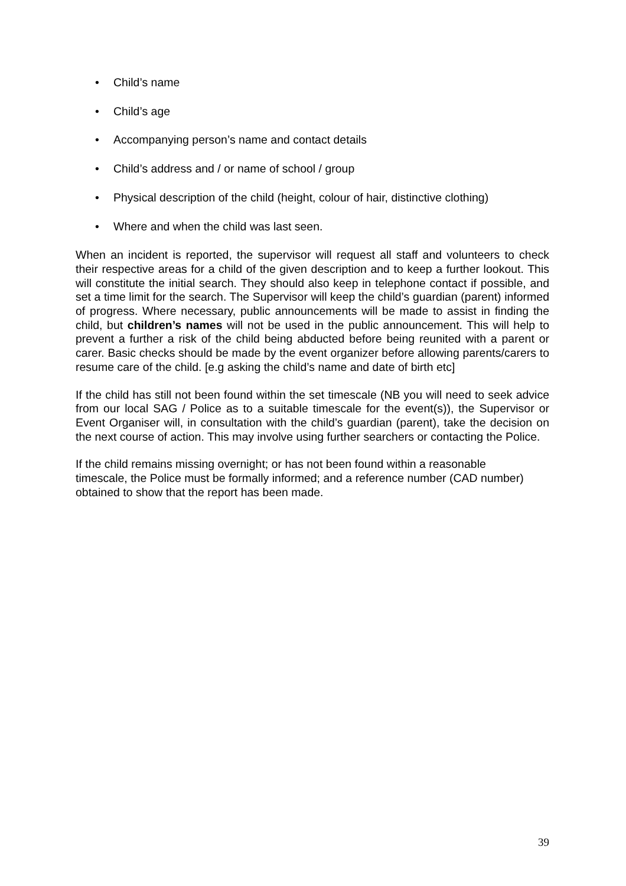• Child’s name
• Child’s age
• Accompanying person’s name and contact details
• Child’s address and / or name of school / group
• Physical description of the child (height, colour of hair, distinctive clothing)
• Where and when the child was last seen.
When an incident is reported, the supervisor will request all staff and volunteers to check their respective areas for a child of the given description and to keep a further lookout. This will constitute the initial search. They should also keep in telephone contact if possible, and set a time limit for the search. The Supervisor will keep the child’s guardian (parent) informed of progress. Where necessary, public announcements will be made to assist in finding the child, but children’s names will not be used in the public announcement. This will help to prevent a further a risk of the child being abducted before being reunited with a parent or carer. Basic checks should be made by the event organizer before allowing parents/carers to resume care of the child. [e.g asking the child’s name and date of birth etc]
If the child has still not been found within the set timescale (NB you will need to seek advice from our local SAG / Police as to a suitable timescale for the event(s)), the Supervisor or Event Organiser will, in consultation with the child’s guardian (parent), take the decision on the next course of action. This may involve using further searchers or contacting the Police.
If the child remains missing overnight; or has not been found within a reasonable
timescale, the Police must be formally informed; and a reference number (CAD number) obtained to show that the report has been made.
39